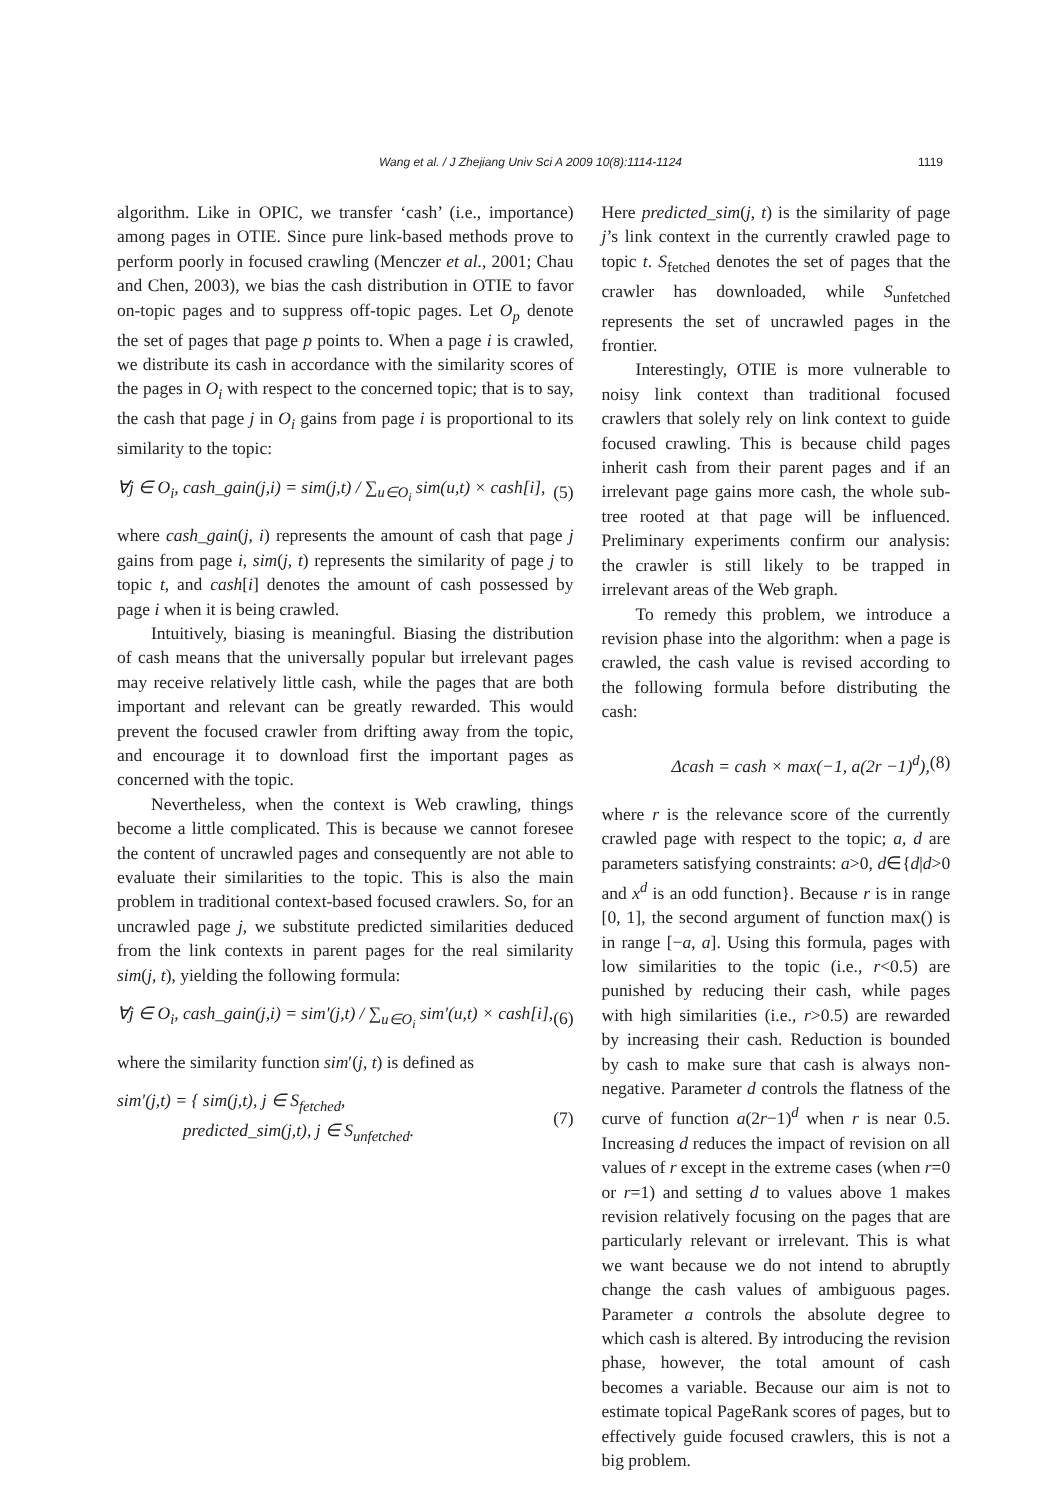Wang et al. / J Zhejiang Univ Sci A 2009 10(8):1114-1124 1119
algorithm. Like in OPIC, we transfer ‘cash’ (i.e., importance) among pages in OTIE. Since pure link-based methods prove to perform poorly in focused crawling (Menczer et al., 2001; Chau and Chen, 2003), we bias the cash distribution in OTIE to favor on-topic pages and to suppress off-topic pages. Let O<sub>p</sub> denote the set of pages that page p points to. When a page i is crawled, we distribute its cash in accordance with the similarity scores of the pages in O<sub>i</sub> with respect to the concerned topic; that is to say, the cash that page j in O<sub>i</sub> gains from page i is proportional to its similarity to the topic:
∀j ∈ O<sub>i</sub>, cash_gain(j,i) = sim(j,t) / ∑<sub>u∈O<sub>i</sub></sub> sim(u,t) × cash[i], (5)
where cash_gain(j, i) represents the amount of cash that page j gains from page i, sim(j, t) represents the similarity of page j to topic t, and cash[i] denotes the amount of cash possessed by page i when it is being crawled.
Intuitively, biasing is meaningful. Biasing the distribution of cash means that the universally popular but irrelevant pages may receive relatively little cash, while the pages that are both important and relevant can be greatly rewarded. This would prevent the focused crawler from drifting away from the topic, and encourage it to download first the important pages as concerned with the topic.
Nevertheless, when the context is Web crawling, things become a little complicated. This is because we cannot foresee the content of uncrawled pages and consequently are not able to evaluate their similarities to the topic. This is also the main problem in traditional context-based focused crawlers. So, for an uncrawled page j, we substitute predicted similarities deduced from the link contexts in parent pages for the real similarity sim(j, t), yielding the following formula:
∀j ∈ O<sub>i</sub>, cash_gain(j,i) = sim′(j,t) / ∑<sub>u∈O<sub>i</sub></sub> sim′(u,t) × cash[i], (6)
where the similarity function sim′(j, t) is defined as
sim′(j,t) = { sim(j,t), j ∈ S<sub>fetched</sub>,
predicted_sim(j,t), j ∈ S<sub>unfetched</sub>. (7)
Here predicted_sim(j, t) is the similarity of page j’s link context in the currently crawled page to topic t. S<sub>fetched</sub> denotes the set of pages that the crawler has downloaded, while S<sub>unfetched</sub> represents the set of uncrawled pages in the frontier.
Interestingly, OTIE is more vulnerable to noisy link context than traditional focused crawlers that solely rely on link context to guide focused crawling. This is because child pages inherit cash from their parent pages and if an irrelevant page gains more cash, the whole sub-tree rooted at that page will be influenced. Preliminary experiments confirm our analysis: the crawler is still likely to be trapped in irrelevant areas of the Web graph.
To remedy this problem, we introduce a revision phase into the algorithm: when a page is crawled, the cash value is revised according to the following formula before distributing the cash:
Δcash = cash × max(−1, a(2r −1)<sup>d</sup>), (8)
where r is the relevance score of the currently crawled page with respect to the topic; a, d are parameters satisfying constraints: a>0, d∈{d|d>0 and x<sup>d</sup> is an odd function}. Because r is in range [0, 1], the second argument of function max() is in range [−a, a]. Using this formula, pages with low similarities to the topic (i.e., r<0.5) are punished by reducing their cash, while pages with high similarities (i.e., r>0.5) are rewarded by increasing their cash. Reduction is bounded by cash to make sure that cash is always non-negative. Parameter d controls the flatness of the curve of function a(2r−1)<sup>d</sup> when r is near 0.5. Increasing d reduces the impact of revision on all values of r except in the extreme cases (when r=0 or r=1) and setting d to values above 1 makes revision relatively focusing on the pages that are particularly relevant or irrelevant. This is what we want because we do not intend to abruptly change the cash values of ambiguous pages. Parameter a controls the absolute degree to which cash is altered. By introducing the revision phase, however, the total amount of cash becomes a variable. Because our aim is not to estimate topical PageRank scores of pages, but to effectively guide focused crawlers, this is not a big problem.